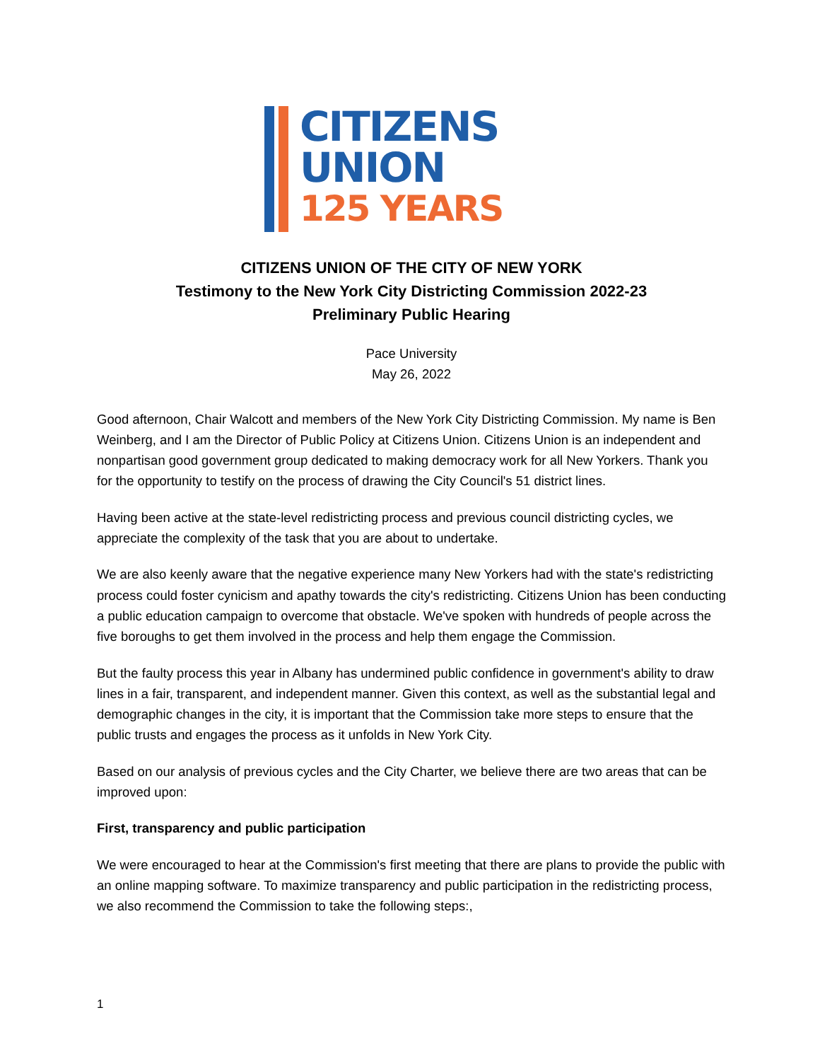CITIZENS
UNION
125 YEARS
CITIZENS UNION OF THE CITY OF NEW YORK
Testimony to the New York City Districting Commission 2022-23
Preliminary Public Hearing
Pace University
May 26, 2022
Good afternoon, Chair Walcott and members of the New York City Districting Commission. My name is Ben Weinberg, and I am the Director of Public Policy at Citizens Union. Citizens Union is an independent and nonpartisan good government group dedicated to making democracy work for all New Yorkers. Thank you for the opportunity to testify on the process of drawing the City Council's 51 district lines.
Having been active at the state-level redistricting process and previous council districting cycles, we appreciate the complexity of the task that you are about to undertake.
We are also keenly aware that the negative experience many New Yorkers had with the state's redistricting process could foster cynicism and apathy towards the city's redistricting. Citizens Union has been conducting a public education campaign to overcome that obstacle. We've spoken with hundreds of people across the five boroughs to get them involved in the process and help them engage the Commission.
But the faulty process this year in Albany has undermined public confidence in government's ability to draw lines in a fair, transparent, and independent manner. Given this context, as well as the substantial legal and demographic changes in the city, it is important that the Commission take more steps to ensure that the public trusts and engages the process as it unfolds in New York City.
Based on our analysis of previous cycles and the City Charter, we believe there are two areas that can be improved upon:
First, transparency and public participation
We were encouraged to hear at the Commission's first meeting that there are plans to provide the public with an online mapping software. To maximize transparency and public participation in the redistricting process, we also recommend the Commission to take the following steps:,
1